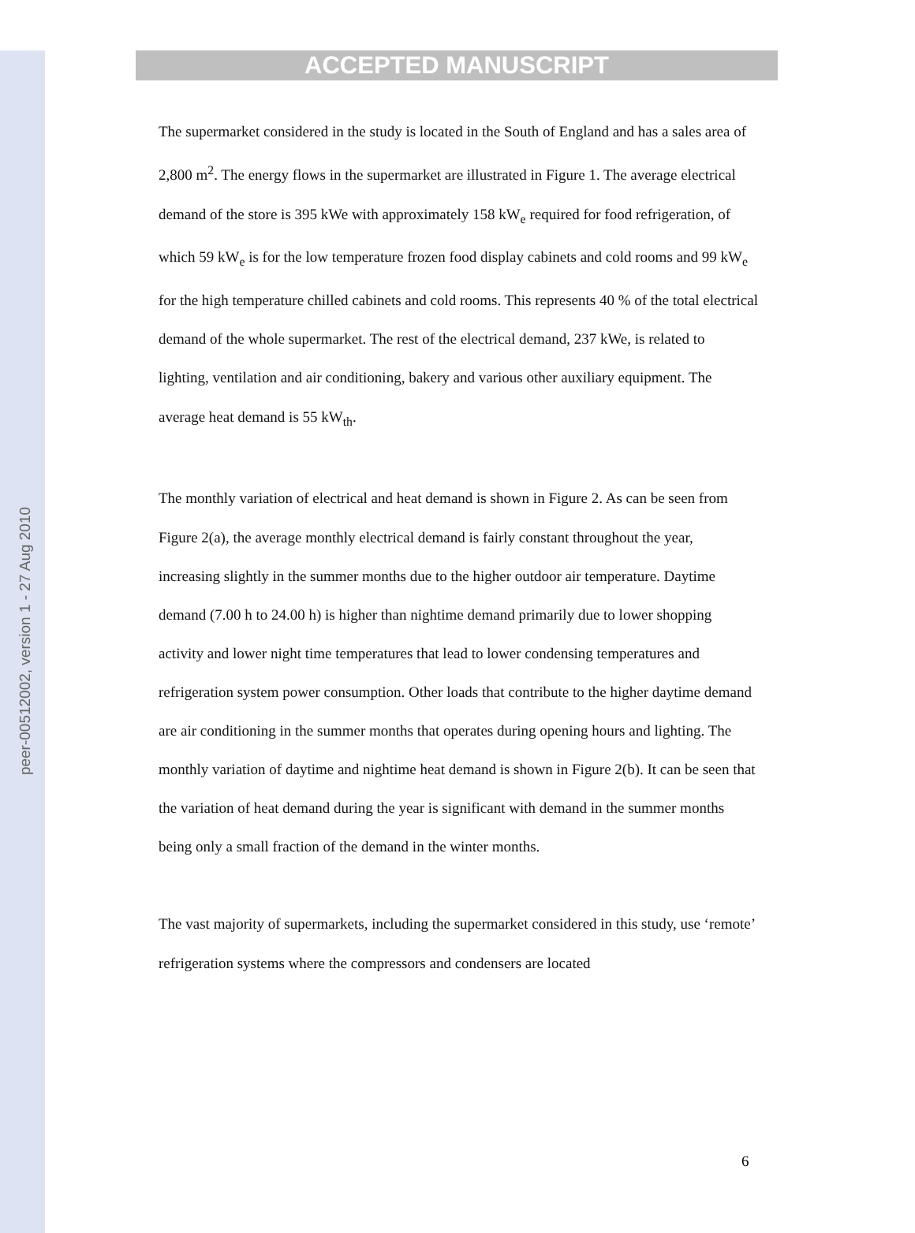peer-00512002, version 1 - 27 Aug 2010
ACCEPTED MANUSCRIPT
The supermarket considered in the study is located in the South of England and has a sales area of 2,800 m<sup>2</sup>. The energy flows in the supermarket are illustrated in Figure 1. The average electrical demand of the store is 395 kWe with approximately 158 kW<sub>e</sub> required for food refrigeration, of which 59 kW<sub>e</sub> is for the low temperature frozen food display cabinets and cold rooms and 99 kW<sub>e</sub> for the high temperature chilled cabinets and cold rooms. This represents 40 % of the total electrical demand of the whole supermarket. The rest of the electrical demand, 237 kWe, is related to lighting, ventilation and air conditioning, bakery and various other auxiliary equipment. The average heat demand is 55 kW<sub>th</sub>.
The monthly variation of electrical and heat demand is shown in Figure 2. As can be seen from Figure 2(a), the average monthly electrical demand is fairly constant throughout the year, increasing slightly in the summer months due to the higher outdoor air temperature. Daytime demand (7.00 h to 24.00 h) is higher than nightime demand primarily due to lower shopping activity and lower night time temperatures that lead to lower condensing temperatures and refrigeration system power consumption. Other loads that contribute to the higher daytime demand are air conditioning in the summer months that operates during opening hours and lighting. The monthly variation of daytime and nightime heat demand is shown in Figure 2(b). It can be seen that the variation of heat demand during the year is significant with demand in the summer months being only a small fraction of the demand in the winter months.
The vast majority of supermarkets, including the supermarket considered in this study, use ‘remote’ refrigeration systems where the compressors and condensers are located
6